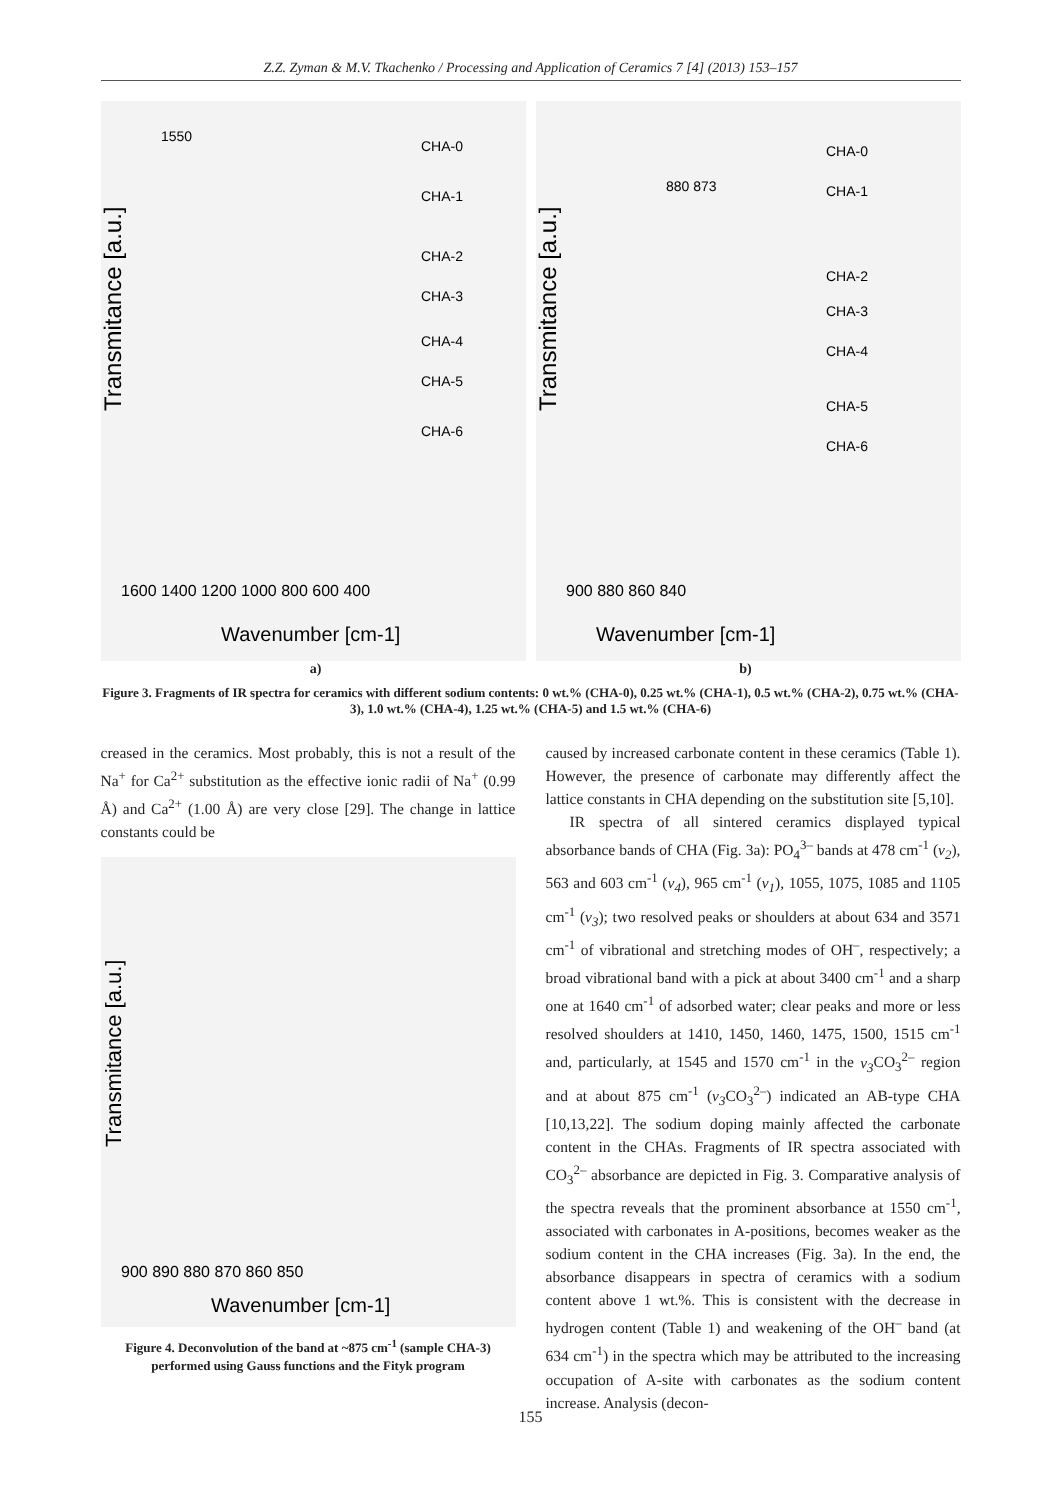Z.Z. Zyman & M.V. Tkachenko / Processing and Application of Ceramics 7 [4] (2013) 153–157
Transmitance [a.u.]
Wavenumber [cm-1]
1600 1400 1200 1000 800 600 400
CHA-0
CHA-1
CHA-2
CHA-3
CHA-4
CHA-5
CHA-6
1550
Transmitance [a.u.]
Wavenumber [cm-1]
900 880 860 840
880 873
CHA-0
CHA-1
CHA-2
CHA-3
CHA-4
CHA-5
CHA-6
a) b)
Figure 3. Fragments of IR spectra for ceramics with different sodium contents: 0 wt.% (CHA-0), 0.25 wt.% (CHA-1), 0.5 wt.% (CHA-2), 0.75 wt.% (CHA-3), 1.0 wt.% (CHA-4), 1.25 wt.% (CHA-5) and 1.5 wt.% (CHA-6)
creased in the ceramics. Most probably, this is not a result of the Na<sup>+</sup> for Ca<sup>2+</sup> substitution as the effective ionic radii of Na<sup>+</sup> (0.99 Å) and Ca<sup>2+</sup> (1.00 Å) are very close [29]. The change in lattice constants could be
Transmitance [a.u.]
900 890 880 870 860 850
Wavenumber [cm-1]
Figure 4. Deconvolution of the band at ~875 cm<sup>-1</sup> (sample CHA-3) performed using Gauss functions and the Fityk program
caused by increased carbonate content in these ceramics (Table 1). However, the presence of carbonate may differently affect the lattice constants in CHA depending on the substitution site [5,10].
IR spectra of all sintered ceramics displayed typical absorbance bands of CHA (Fig. 3a): PO<sub>4</sub><sup>3–</sup> bands at 478 cm<sup>-1</sup> (v<sub>2</sub>), 563 and 603 cm<sup>-1</sup> (v<sub>4</sub>), 965 cm<sup>-1</sup> (v<sub>1</sub>), 1055, 1075, 1085 and 1105 cm<sup>-1</sup> (v<sub>3</sub>); two resolved peaks or shoulders at about 634 and 3571 cm<sup>-1</sup> of vibrational and stretching modes of OH<sup>–</sup>, respectively; a broad vibrational band with a pick at about 3400 cm<sup>-1</sup> and a sharp one at 1640 cm<sup>-1</sup> of adsorbed water; clear peaks and more or less resolved shoulders at 1410, 1450, 1460, 1475, 1500, 1515 cm<sup>-1</sup> and, particularly, at 1545 and 1570 cm<sup>-1</sup> in the v<sub>3</sub> CO<sub>3</sub><sup>2–</sup> region and at about 875 cm<sup>-1</sup> (v<sub>3</sub> CO<sub>3</sub><sup>2–</sup>) indicated an AB-type CHA [10,13,22]. The sodium doping mainly affected the carbonate content in the CHAs. Fragments of IR spectra associated with CO<sub>3</sub><sup>2–</sup> absorbance are depicted in Fig. 3. Comparative analysis of the spectra reveals that the prominent absorbance at 1550 cm<sup>-1</sup>, associated with carbonates in A-positions, becomes weaker as the sodium content in the CHA increases (Fig. 3a). In the end, the absorbance disappears in spectra of ceramics with a sodium content above 1 wt.%. This is consistent with the decrease in hydrogen content (Table 1) and weakening of the OH<sup>–</sup> band (at 634 cm<sup>-1</sup>) in the spectra which may be attributed to the increasing occupation of A-site with carbonates as the sodium content increase. Analysis (decon-
155